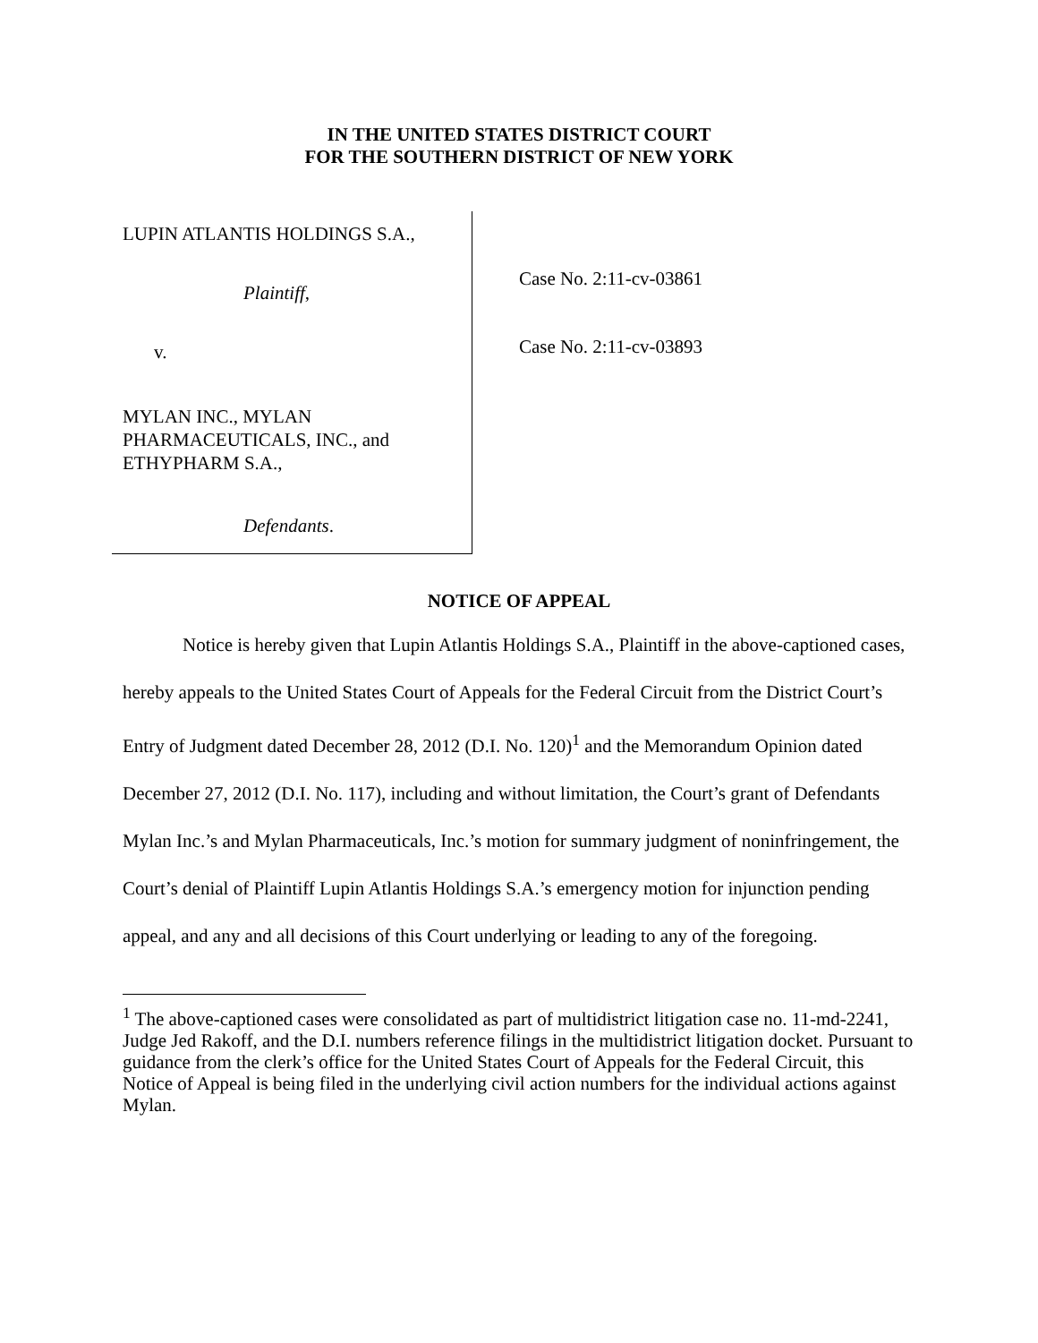IN THE UNITED STATES DISTRICT COURT
FOR THE SOUTHERN DISTRICT OF NEW YORK
LUPIN ATLANTIS HOLDINGS S.A.,
Plaintiff,
v.
MYLAN INC., MYLAN
PHARMACEUTICALS, INC., and
ETHYPHARM S.A.,
Defendants.
Case No. 2:11-cv-03861
Case No. 2:11-cv-03893
NOTICE OF APPEAL
Notice is hereby given that Lupin Atlantis Holdings S.A., Plaintiff in the above-captioned cases, hereby appeals to the United States Court of Appeals for the Federal Circuit from the District Court’s Entry of Judgment dated December 28, 2012 (D.I. No. 120)<sup>1</sup> and the Memorandum Opinion dated December 27, 2012 (D.I. No. 117), including and without limitation, the Court’s grant of Defendants Mylan Inc.’s and Mylan Pharmaceuticals, Inc.’s motion for summary judgment of noninfringement, the Court’s denial of Plaintiff Lupin Atlantis Holdings S.A.’s emergency motion for injunction pending appeal, and any and all decisions of this Court underlying or leading to any of the foregoing.
<sup>1</sup> The above-captioned cases were consolidated as part of multidistrict litigation case no. 11-md-2241, Judge Jed Rakoff, and the D.I. numbers reference filings in the multidistrict litigation docket. Pursuant to guidance from the clerk’s office for the United States Court of Appeals for the Federal Circuit, this Notice of Appeal is being filed in the underlying civil action numbers for the individual actions against Mylan.